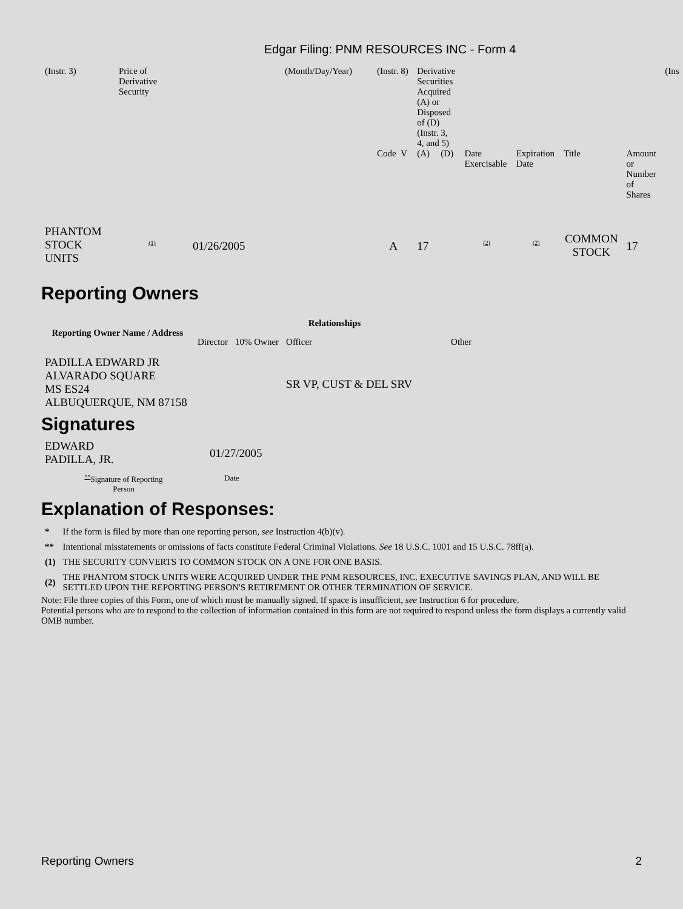Edgar Filing: PNM RESOURCES INC - Form 4
| (Instr. 3) | Price of Derivative Security | | (Month/Day/Year) | (Instr. 8) | Derivative Securities Acquired (A) or Disposed of (D) (Instr. 3, 4, and 5) | | | | | | (Ins |
| | | | | Code V | (A) | (D) | Date Exercisable | Expiration Date | Title | Amount or Number of Shares | |
| PHANTOM STOCK UNITS | <sup>(1)</sup> | 01/26/2005 | | A | 17 | | <sup>(2)</sup> | <sup>(2)</sup> | COMMON STOCK | 17 | |
Reporting Owners
| Reporting Owner Name / Address | Relationships | | | |
| --- | --- | --- | --- | --- |
| | Director | 10% Owner | Officer | Other |
| PADILLA EDWARD JR ALVARADO SQUARE MS ES24 ALBUQUERQUE, NM 87158 | | | SR VP, CUST & DEL SRV | |
Signatures
| EDWARD PADILLA, JR. | 01/27/2005 |
| <sup>**</sup> Signature of Reporting Person | Date |
Explanation of Responses:
| * | If the form is filed by more than one reporting person, see Instruction 4(b)(v). |
| ** | Intentional misstatements or omissions of facts constitute Federal Criminal Violations. See 18 U.S.C. 1001 and 15 U.S.C. 78ff(a). |
| (1) | THE SECURITY CONVERTS TO COMMON STOCK ON A ONE FOR ONE BASIS. |
| (2) | THE PHANTOM STOCK UNITS WERE ACQUIRED UNDER THE PNM RESOURCES, INC. EXECUTIVE SAVINGS PLAN, AND WILL BE SETTLED UPON THE REPORTING PERSON'S RETIREMENT OR OTHER TERMINATION OF SERVICE. |
Note: File three copies of this Form, one of which must be manually signed. If space is insufficient, see Instruction 6 for procedure.
Potential persons who are to respond to the collection of information contained in this form are not required to respond unless the form displays a currently valid OMB number.
Reporting Owners 2